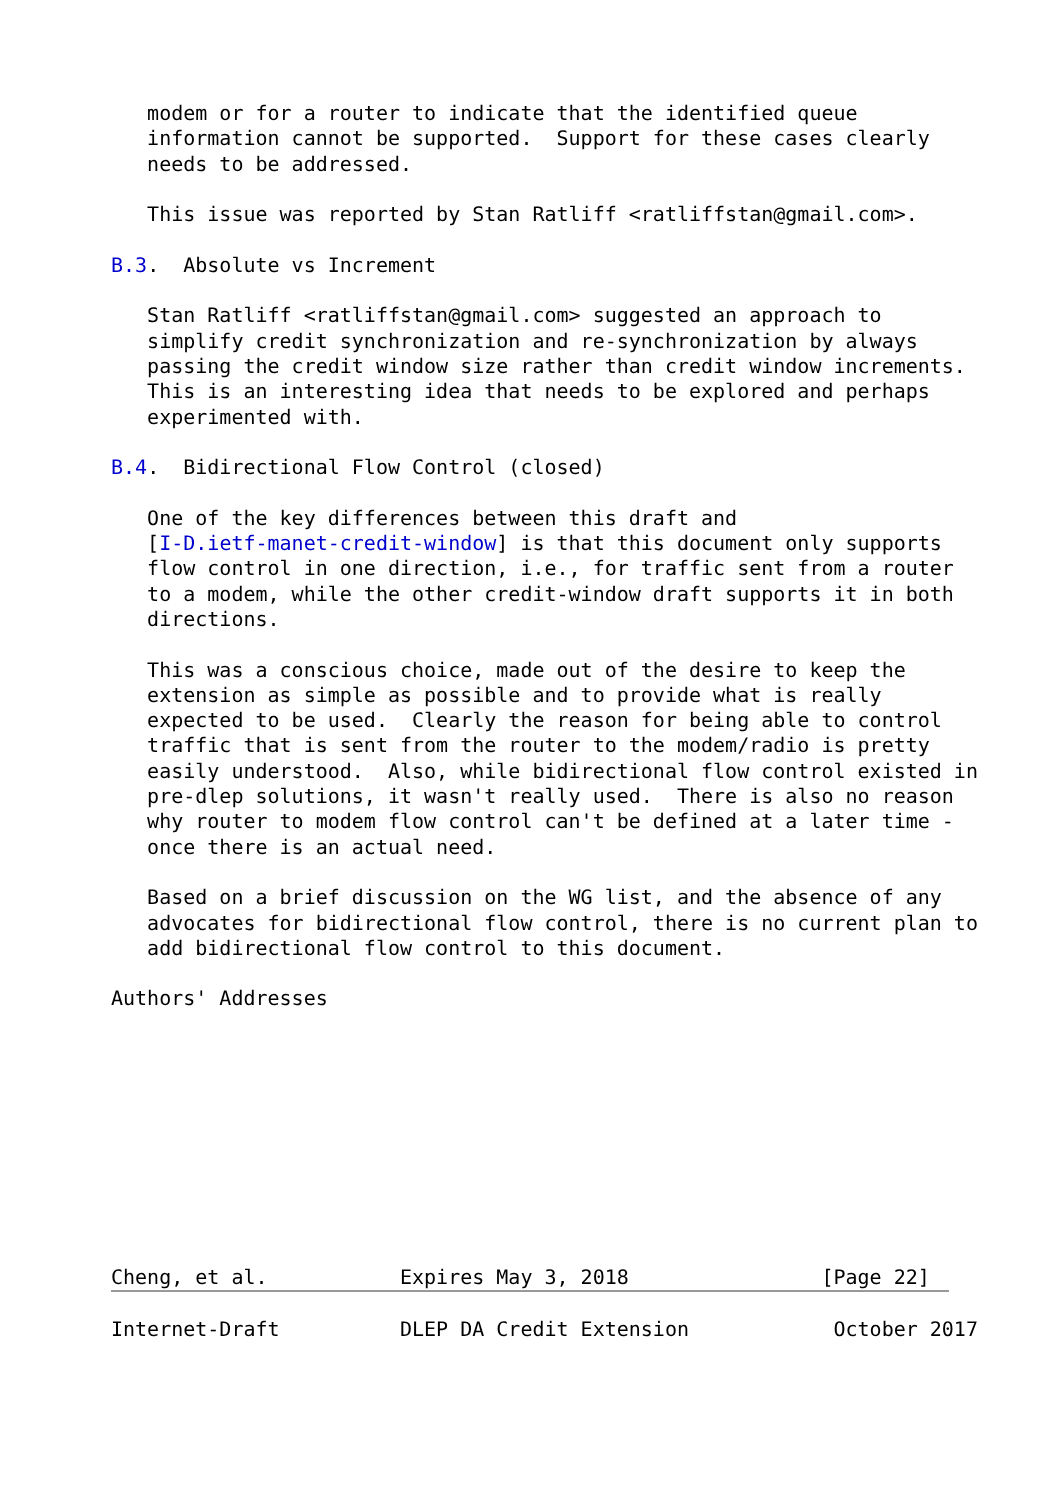modem or for a router to indicate that the identified queue
   information cannot be supported.  Support for these cases clearly
   needs to be addressed.

   This issue was reported by Stan Ratliff <ratliffstan@gmail.com>.

B.3.  Absolute vs Increment

   Stan Ratliff <ratliffstan@gmail.com> suggested an approach to
   simplify credit synchronization and re-synchronization by always
   passing the credit window size rather than credit window increments.
   This is an interesting idea that needs to be explored and perhaps
   experimented with.

B.4.  Bidirectional Flow Control (closed)

   One of the key differences between this draft and
   [I-D.ietf-manet-credit-window] is that this document only supports
   flow control in one direction, i.e., for traffic sent from a router
   to a modem, while the other credit-window draft supports it in both
   directions.

   This was a conscious choice, made out of the desire to keep the
   extension as simple as possible and to provide what is really
   expected to be used.  Clearly the reason for being able to control
   traffic that is sent from the router to the modem/radio is pretty
   easily understood.  Also, while bidirectional flow control existed in
   pre-dlep solutions, it wasn't really used.  There is also no reason
   why router to modem flow control can't be defined at a later time -
   once there is an actual need.

   Based on a brief discussion on the WG list, and the absence of any
   advocates for bidirectional flow control, there is no current plan to
   add bidirectional flow control to this document.

Authors' Addresses










Cheng, et al.           Expires May 3, 2018                [Page 22]
Internet-Draft          DLEP DA Credit Extension            October 2017